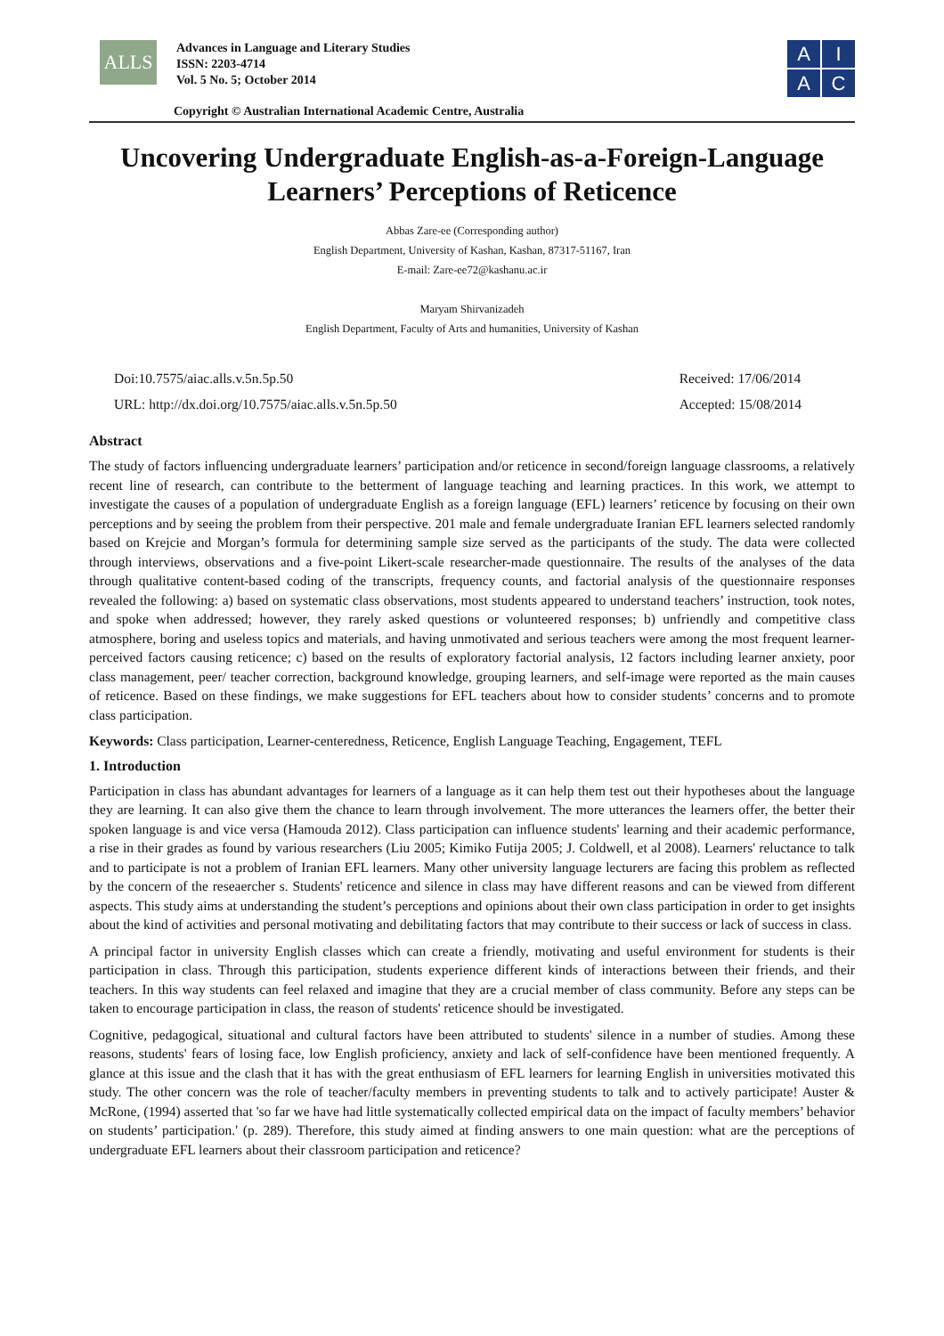ALLS
Advances in Language and Literary Studies
ISSN: 2203-4714
Vol. 5 No. 5; October 2014
A
I
A
C
Copyright © Australian International Academic Centre, Australia
Uncovering Undergraduate English-as-a-Foreign-Language Learners’ Perceptions of Reticence
Abbas Zare-ee (Corresponding author)
English Department, University of Kashan, Kashan, 87317-51167, Iran
E-mail: Zare-ee72@kashanu.ac.ir
Maryam Shirvanizadeh
English Department, Faculty of Arts and humanities, University of Kashan
Doi:10.7575/aiac.alls.v.5n.5p.50
URL: http://dx.doi.org/10.7575/aiac.alls.v.5n.5p.50
Received: 17/06/2014
Accepted: 15/08/2014
Abstract
The study of factors influencing undergraduate learners’ participation and/or reticence in second/foreign language classrooms, a relatively recent line of research, can contribute to the betterment of language teaching and learning practices. In this work, we attempt to investigate the causes of a population of undergraduate English as a foreign language (EFL) learners’ reticence by focusing on their own perceptions and by seeing the problem from their perspective. 201 male and female undergraduate Iranian EFL learners selected randomly based on Krejcie and Morgan’s formula for determining sample size served as the participants of the study. The data were collected through interviews, observations and a five-point Likert-scale researcher-made questionnaire. The results of the analyses of the data through qualitative content-based coding of the transcripts, frequency counts, and factorial analysis of the questionnaire responses revealed the following: a) based on systematic class observations, most students appeared to understand teachers’ instruction, took notes, and spoke when addressed; however, they rarely asked questions or volunteered responses; b) unfriendly and competitive class atmosphere, boring and useless topics and materials, and having unmotivated and serious teachers were among the most frequent learner-perceived factors causing reticence; c) based on the results of exploratory factorial analysis, 12 factors including learner anxiety, poor class management, peer/ teacher correction, background knowledge, grouping learners, and self-image were reported as the main causes of reticence. Based on these findings, we make suggestions for EFL teachers about how to consider students’ concerns and to promote class participation.
Keywords: Class participation, Learner-centeredness, Reticence, English Language Teaching, Engagement, TEFL
1. Introduction
Participation in class has abundant advantages for learners of a language as it can help them test out their hypotheses about the language they are learning. It can also give them the chance to learn through involvement. The more utterances the learners offer, the better their spoken language is and vice versa (Hamouda 2012). Class participation can influence students' learning and their academic performance, a rise in their grades as found by various researchers (Liu 2005; Kimiko Futija 2005; J. Coldwell, et al 2008). Learners' reluctance to talk and to participate is not a problem of Iranian EFL learners. Many other university language lecturers are facing this problem as reflected by the concern of the reseaercher s. Students' reticence and silence in class may have different reasons and can be viewed from different aspects. This study aims at understanding the student’s perceptions and opinions about their own class participation in order to get insights about the kind of activities and personal motivating and debilitating factors that may contribute to their success or lack of success in class.
A principal factor in university English classes which can create a friendly, motivating and useful environment for students is their participation in class. Through this participation, students experience different kinds of interactions between their friends, and their teachers. In this way students can feel relaxed and imagine that they are a crucial member of class community. Before any steps can be taken to encourage participation in class, the reason of students' reticence should be investigated.
Cognitive, pedagogical, situational and cultural factors have been attributed to students' silence in a number of studies. Among these reasons, students' fears of losing face, low English proficiency, anxiety and lack of self-confidence have been mentioned frequently. A glance at this issue and the clash that it has with the great enthusiasm of EFL learners for learning English in universities motivated this study. The other concern was the role of teacher/faculty members in preventing students to talk and to actively participate! Auster & McRone, (1994) asserted that 'so far we have had little systematically collected empirical data on the impact of faculty members’ behavior on students’ participation.' (p. 289). Therefore, this study aimed at finding answers to one main question: what are the perceptions of undergraduate EFL learners about their classroom participation and reticence?